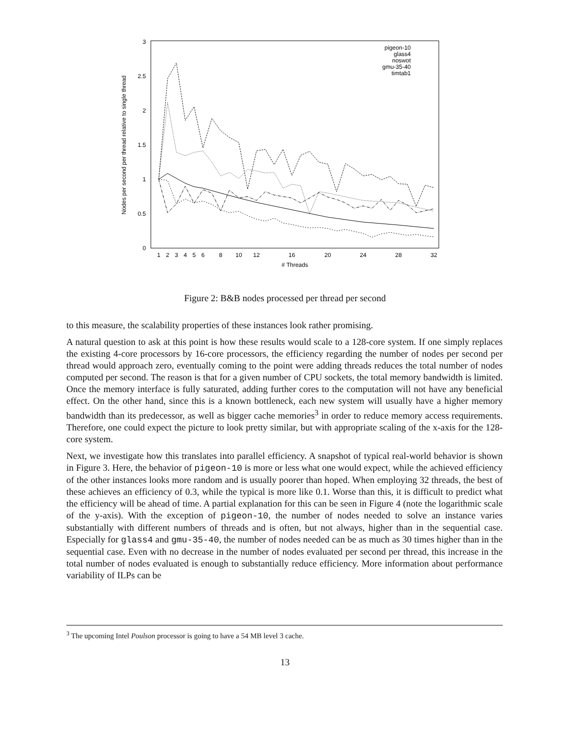3
2.5
2
1.5
1
0.5
0
1
2
3
4
5
6
8
10
12
16
20
24
28
32
# Threads
Nodes per second per thread relative to single thread
pigeon-10
glass4
noswot
gmu-35-40
timtab1
Figure 2: B&B nodes processed per thread per second
to this measure, the scalability properties of these instances look rather promising.
A natural question to ask at this point is how these results would scale to a 128-core system. If one simply replaces the existing 4-core processors by 16-core processors, the efficiency regarding the number of nodes per second per thread would approach zero, eventually coming to the point were adding threads reduces the total number of nodes computed per second. The reason is that for a given number of CPU sockets, the total memory bandwidth is limited. Once the memory interface is fully saturated, adding further cores to the computation will not have any beneficial effect. On the other hand, since this is a known bottleneck, each new system will usually have a higher memory bandwidth than its predecessor, as well as bigger cache memories<sup>3</sup> in order to reduce memory access requirements. Therefore, one could expect the picture to look pretty similar, but with appropriate scaling of the x-axis for the 128-core system.
Next, we investigate how this translates into parallel efficiency. A snapshot of typical real-world behavior is shown in Figure 3. Here, the behavior of pigeon-10 is more or less what one would expect, while the achieved efficiency of the other instances looks more random and is usually poorer than hoped. When employing 32 threads, the best of these achieves an efficiency of 0.3, while the typical is more like 0.1. Worse than this, it is difficult to predict what the efficiency will be ahead of time. A partial explanation for this can be seen in Figure 4 (note the logarithmic scale of the y-axis). With the exception of pigeon-10, the number of nodes needed to solve an instance varies substantially with different numbers of threads and is often, but not always, higher than in the sequential case. Especially for glass4 and gmu-35-40, the number of nodes needed can be as much as 30 times higher than in the sequential case. Even with no decrease in the number of nodes evaluated per second per thread, this increase in the total number of nodes evaluated is enough to substantially reduce efficiency. More information about performance variability of ILPs can be
<sup>3</sup> The upcoming Intel Poulson processor is going to have a 54 MB level 3 cache.
13